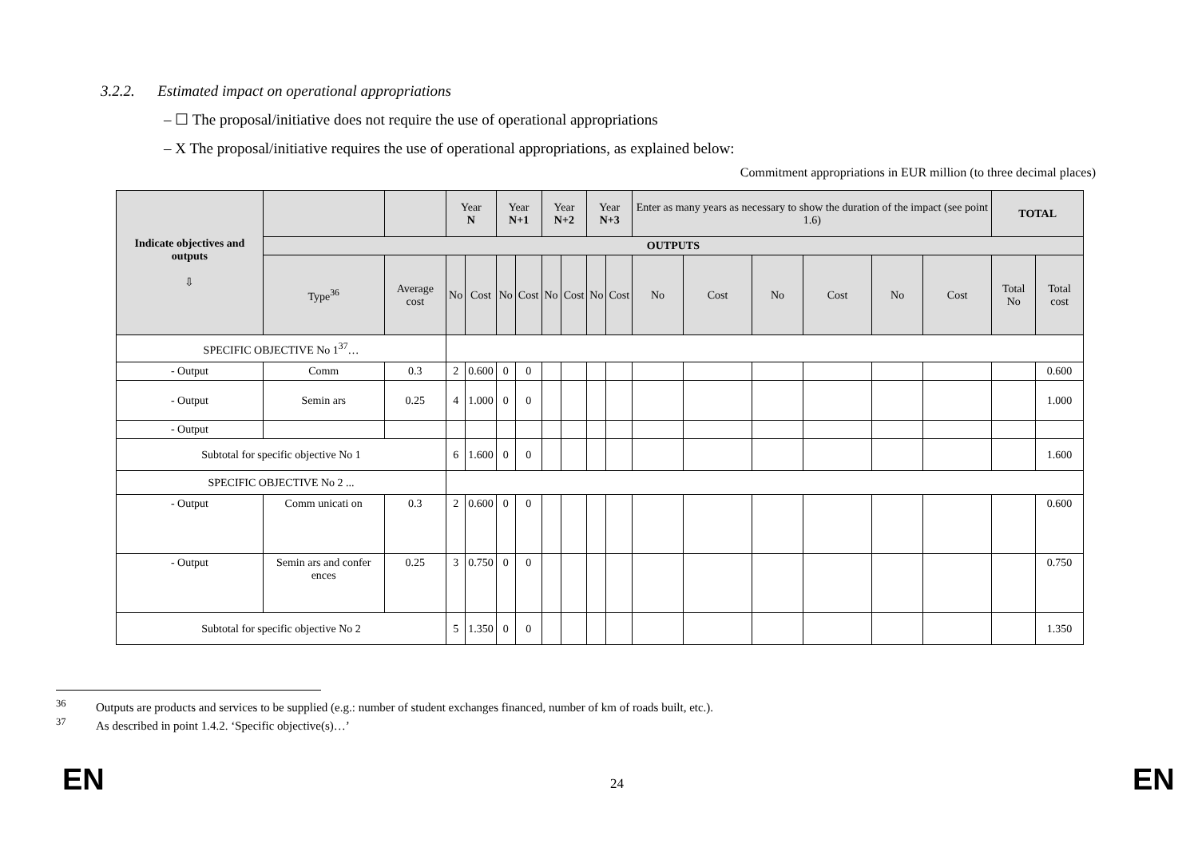3.2.2. Estimated impact on operational appropriations
– ☐ The proposal/initiative does not require the use of operational appropriations
– X The proposal/initiative requires the use of operational appropriations, as explained below:
Commitment appropriations in EUR million (to three decimal places)
| Indicate objectives and outputs ⇩ | | | Year N | | Year N+1 | | Year N+2 | | Year N+3 | | Enter as many years as necessary to show the duration of the impact (see point 1.6) | | | | | | TOTAL | |
| --- | --- | --- | --- | --- | --- | --- | --- | --- | --- | --- | --- | --- | --- | --- | --- | --- | --- | --- |
| | OUTPUTS | | | | | | | | | | | | | | | | | |
| | Type<sup>36</sup> | Average cost | No | Cost | No | Cost | No | Cost | No | Cost | No | Cost | No | Cost | No | Cost | Total No | Total cost |
| SPECIFIC OBJECTIVE No 1<sup>37</sup>… | | | | | | | | | | | | | | | | | | |
| - Output | Comm | 0.3 | 2 | 0.600 | 0 | 0 | | | | | | | | | | | | 0.600 |
| - Output | Semin ars | 0.25 | 4 | 1.000 | 0 | 0 | | | | | | | | | | | | 1.000 |
| - Output | | | | | | | | | | | | | | | | | | |
| Subtotal for specific objective No 1 | | | 6 | 1.600 | 0 | 0 | | | | | | | | | | | | 1.600 |
| SPECIFIC OBJECTIVE No 2 ... | | | | | | | | | | | | | | | | | | |
| - Output | Comm unicati on | 0.3 | 2 | 0.600 | 0 | 0 | | | | | | | | | | | | 0.600 |
| - Output | Semin ars and confer ences | 0.25 | 3 | 0.750 | 0 | 0 | | | | | | | | | | | | 0.750 |
| Subtotal for specific objective No 2 | | | 5 | 1.350 | 0 | 0 | | | | | | | | | | | | 1.350 |
<sup>36</sup> Outputs are products and services to be supplied (e.g.: number of student exchanges financed, number of km of roads built, etc.).
<sup>37</sup> As described in point 1.4.2. ‘Specific objective(s)…’
EN 24 EN